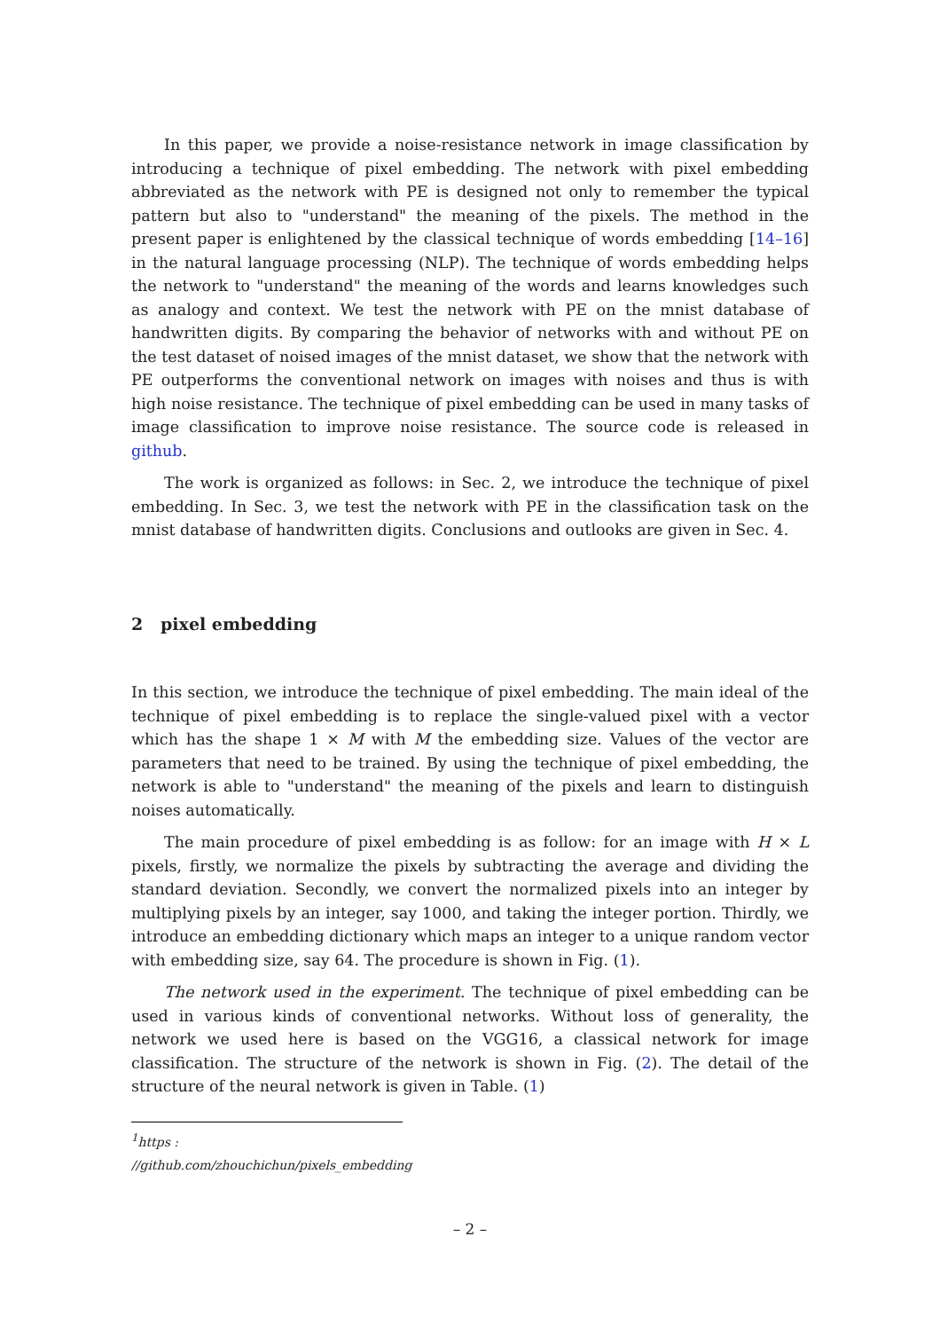In this paper, we provide a noise-resistance network in image classification by introducing a technique of pixel embedding. The network with pixel embedding abbreviated as the network with PE is designed not only to remember the typical pattern but also to "understand" the meaning of the pixels. The method in the present paper is enlightened by the classical technique of words embedding [14–16] in the natural language processing (NLP). The technique of words embedding helps the network to "understand" the meaning of the words and learns knowledges such as analogy and context. We test the network with PE on the mnist database of handwritten digits. By comparing the behavior of networks with and without PE on the test dataset of noised images of the mnist dataset, we show that the network with PE outperforms the conventional network on images with noises and thus is with high noise resistance. The technique of pixel embedding can be used in many tasks of image classification to improve noise resistance. The source code is released in github.
The work is organized as follows: in Sec. 2, we introduce the technique of pixel embedding. In Sec. 3, we test the network with PE in the classification task on the mnist database of handwritten digits. Conclusions and outlooks are given in Sec. 4.
2 pixel embedding
In this section, we introduce the technique of pixel embedding. The main ideal of the technique of pixel embedding is to replace the single-valued pixel with a vector which has the shape 1 × M with M the embedding size. Values of the vector are parameters that need to be trained. By using the technique of pixel embedding, the network is able to "understand" the meaning of the pixels and learn to distinguish noises automatically.
The main procedure of pixel embedding is as follow: for an image with H × L pixels, firstly, we normalize the pixels by subtracting the average and dividing the standard deviation. Secondly, we convert the normalized pixels into an integer by multiplying pixels by an integer, say 1000, and taking the integer portion. Thirdly, we introduce an embedding dictionary which maps an integer to a unique random vector with embedding size, say 64. The procedure is shown in Fig. (1).
The network used in the experiment. The technique of pixel embedding can be used in various kinds of conventional networks. Without loss of generality, the network we used here is based on the VGG16, a classical network for image classification. The structure of the network is shown in Fig. (2). The detail of the structure of the neural network is given in Table. (1)
<sup>1</sup> https : //github.com/zhouchichun/pixels_embedding
– 2 –